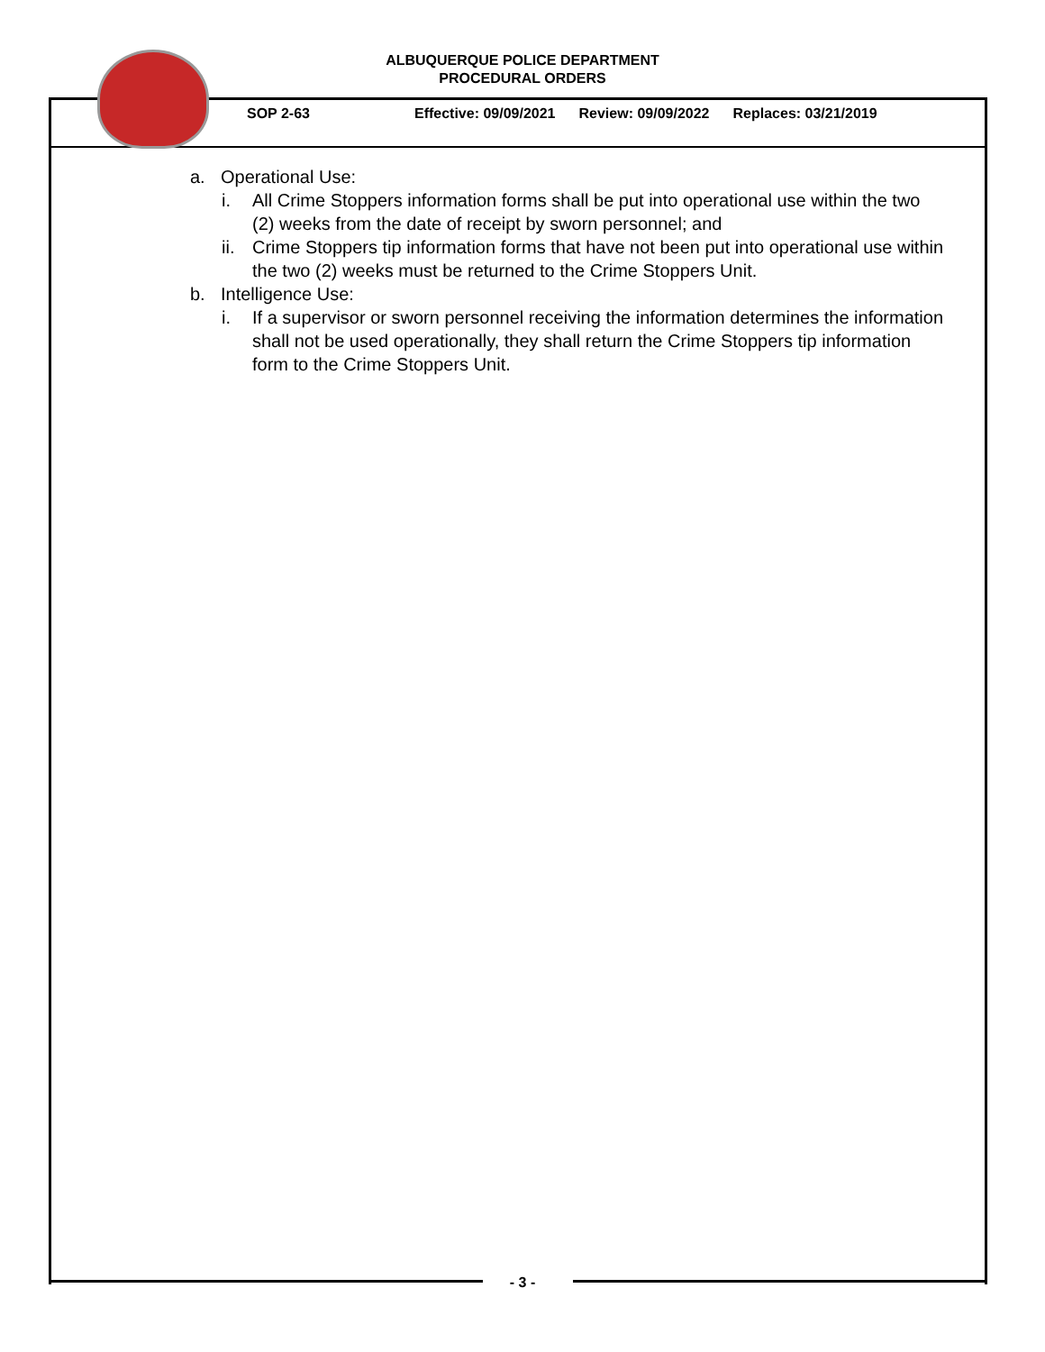ALBUQUERQUE POLICE DEPARTMENT
PROCEDURAL ORDERS
SOP 2-63 Effective: 09/09/2021 Review: 09/09/2022 Replaces: 03/21/2019
a. Operational Use:
i. All Crime Stoppers information forms shall be put into operational use within the two (2) weeks from the date of receipt by sworn personnel; and
ii. Crime Stoppers tip information forms that have not been put into operational use within the two (2) weeks must be returned to the Crime Stoppers Unit.
b. Intelligence Use:
i. If a supervisor or sworn personnel receiving the information determines the information shall not be used operationally, they shall return the Crime Stoppers tip information form to the Crime Stoppers Unit.
- 3 -